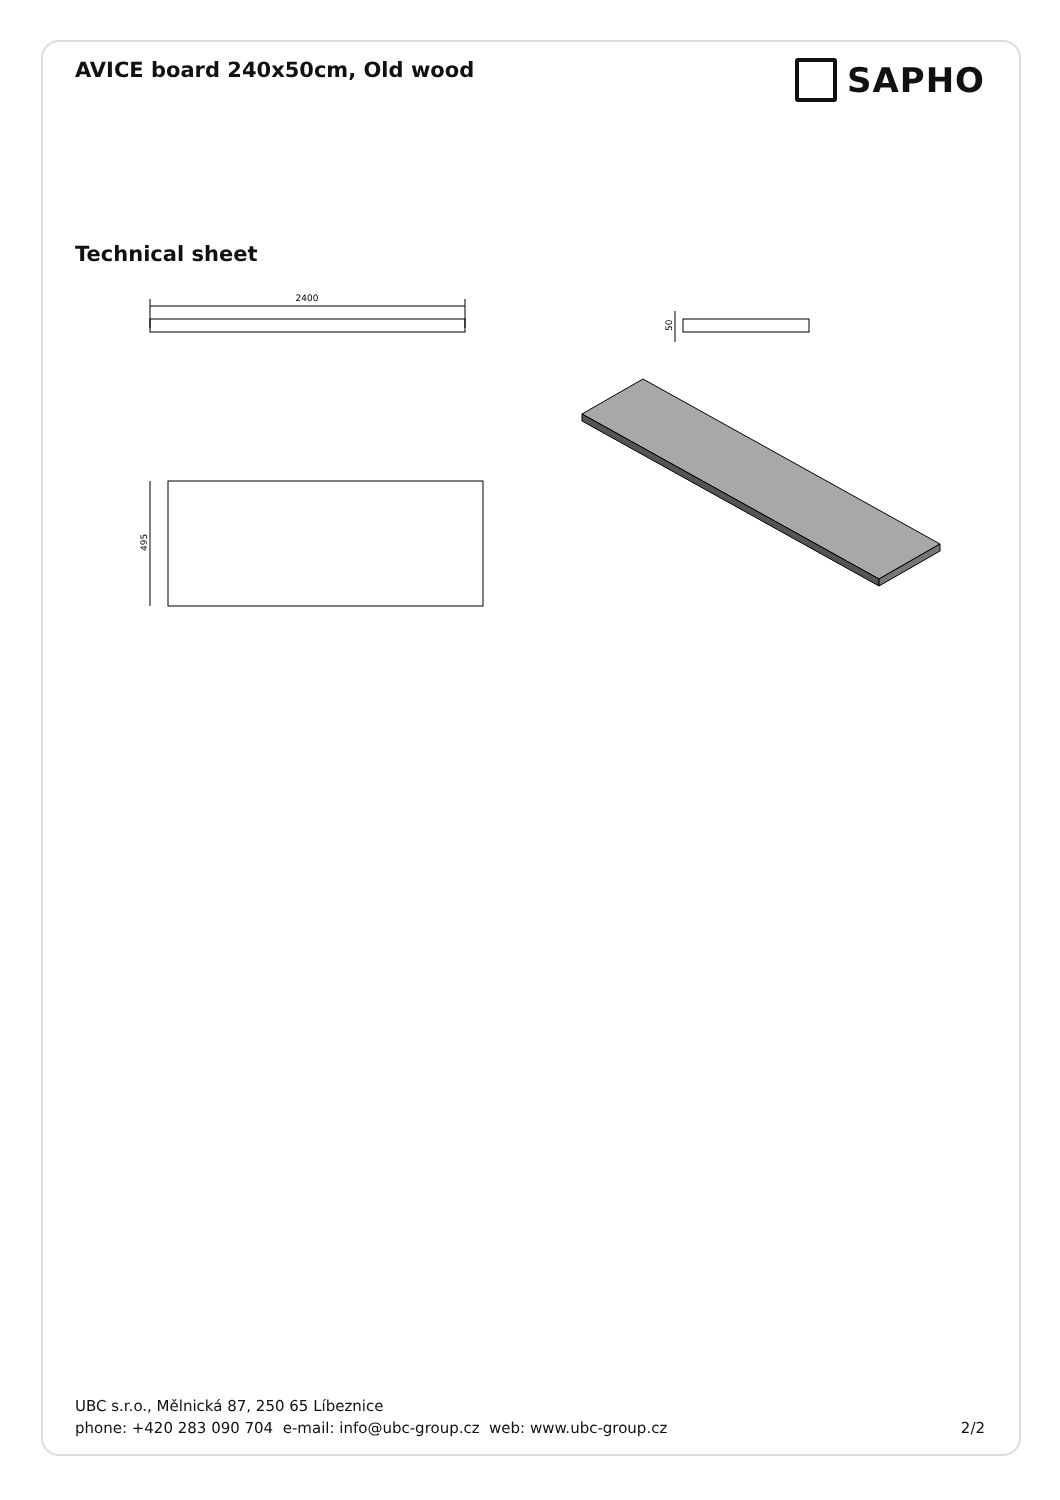AVICE board 240x50cm, Old wood
SAPHO
Technical sheet
2400
50
495
UBC s.r.o., Mělnická 87, 250 65 Líbeznice
phone: +420 283 090 704 e-mail: info@ubc-group.cz web: www.ubc-group.cz 2/2